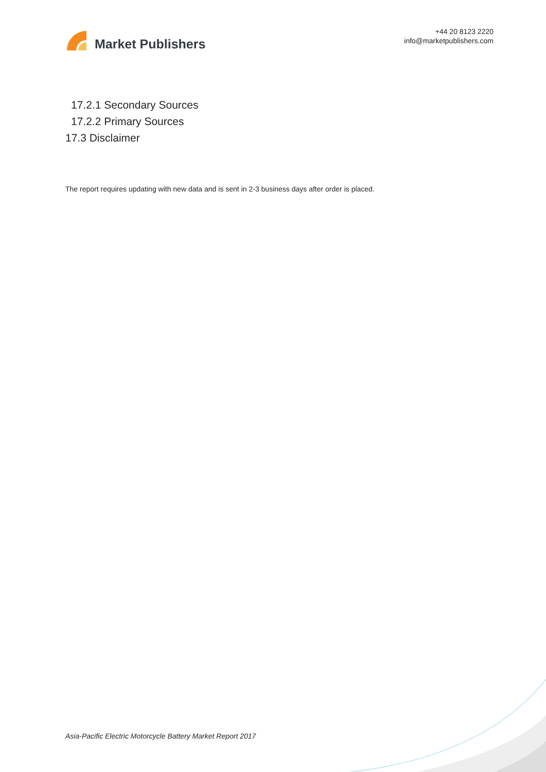Market Publishers
+44 20 8123 2220
info@marketpublishers.com
17.2.1 Secondary Sources
17.2.2 Primary Sources
17.3 Disclaimer
The report requires updating with new data and is sent in 2-3 business days after order is placed.
Asia-Pacific Electric Motorcycle Battery Market Report 2017